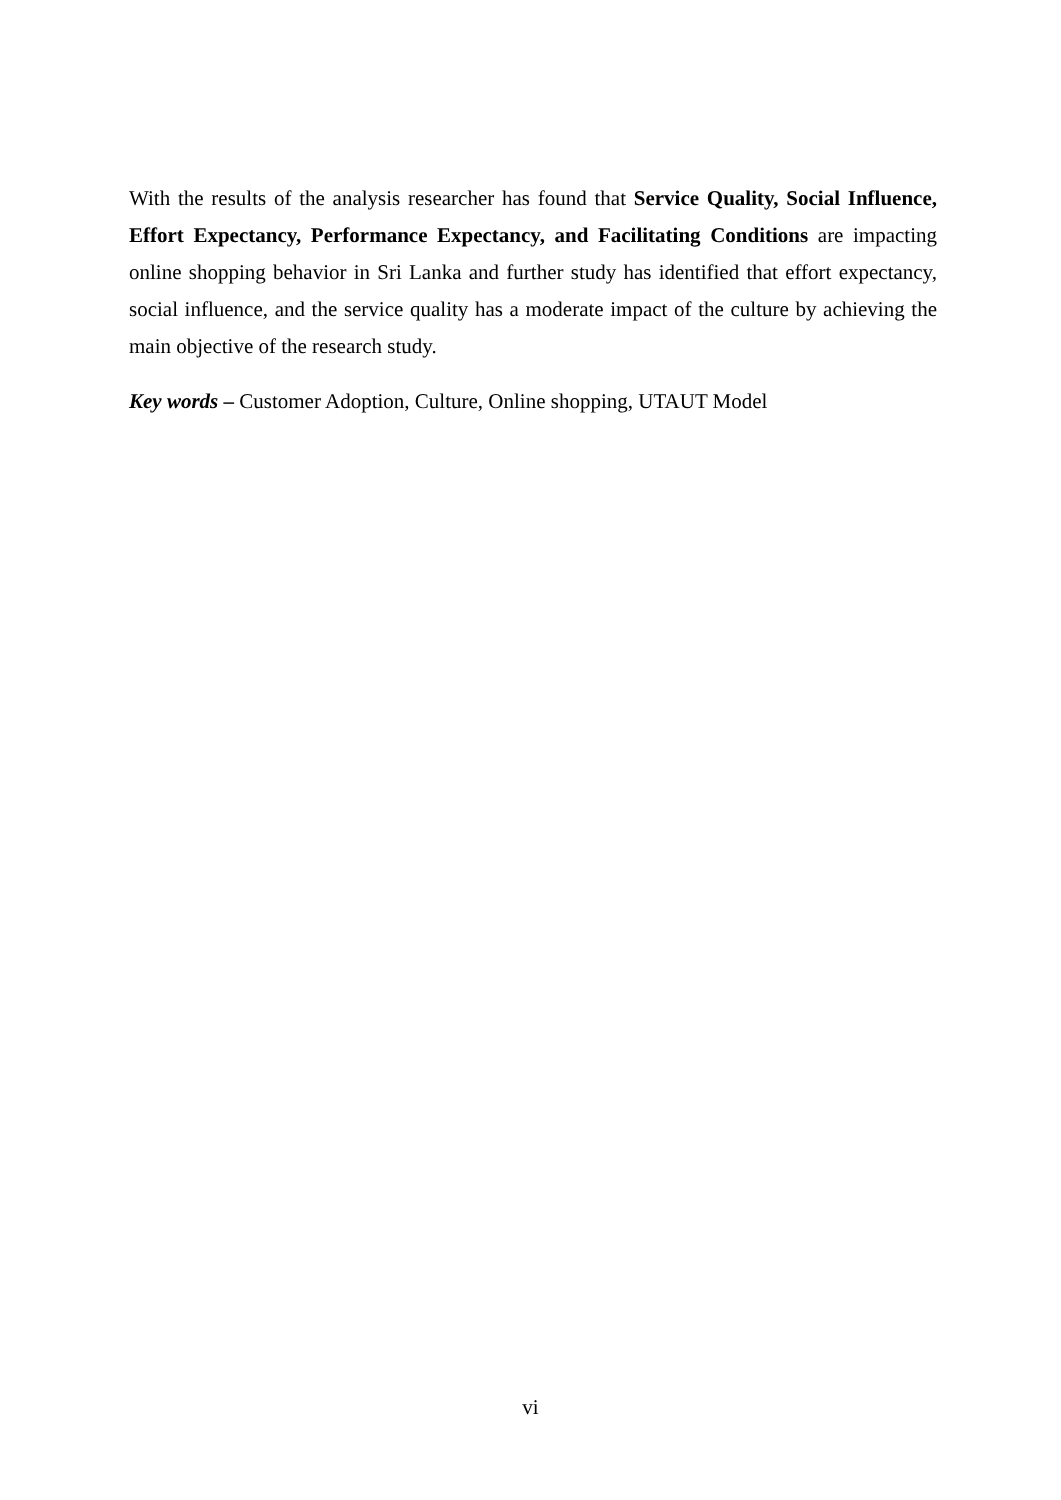With the results of the analysis researcher has found that Service Quality, Social Influence, Effort Expectancy, Performance Expectancy, and Facilitating Conditions are impacting online shopping behavior in Sri Lanka and further study has identified that effort expectancy, social influence, and the service quality has a moderate impact of the culture by achieving the main objective of the research study.
Key words – Customer Adoption, Culture, Online shopping, UTAUT Model
vi